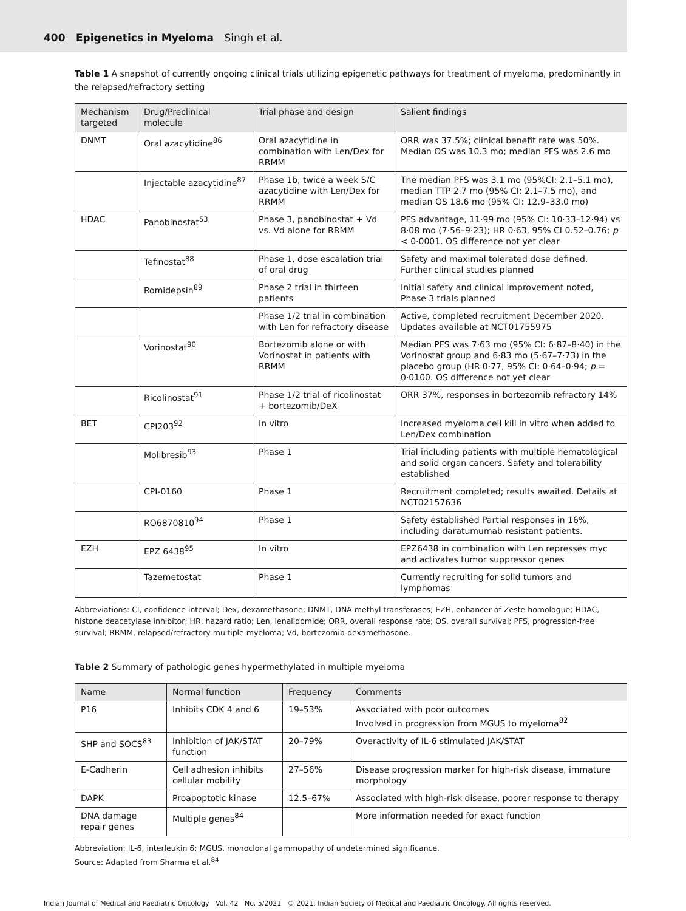400 Epigenetics in Myeloma Singh et al.
Table 1 A snapshot of currently ongoing clinical trials utilizing epigenetic pathways for treatment of myeloma, predominantly in the relapsed/refractory setting
| Mechanism targeted | Drug/Preclinical molecule | Trial phase and design | Salient findings |
| --- | --- | --- | --- |
| DNMT | Oral azacytidine<sup>86</sup> | Oral azacytidine in combination with Len/Dex for RRMM | ORR was 37.5%; clinical benefit rate was 50%. Median OS was 10.3 mo; median PFS was 2.6 mo |
| | Injectable azacytidine<sup>87</sup> | Phase 1b, twice a week S/C azacytidine with Len/Dex for RRMM | The median PFS was 3.1 mo (95%CI: 2.1–5.1 mo), median TTP 2.7 mo (95% CI: 2.1–7.5 mo), and median OS 18.6 mo (95% CI: 12.9–33.0 mo) |
| HDAC | Panobinostat<sup>53</sup> | Phase 3, panobinostat + Vd vs. Vd alone for RRMM | PFS advantage, 11·99 mo (95% CI: 10·33–12·94) vs 8·08 mo (7·56–9·23); HR 0·63, 95% CI 0.52–0.76; p < 0·0001. OS difference not yet clear |
| | Tefinostat<sup>88</sup> | Phase 1, dose escalation trial of oral drug | Safety and maximal tolerated dose defined. Further clinical studies planned |
| | Romidepsin<sup>89</sup> | Phase 2 trial in thirteen patients | Initial safety and clinical improvement noted, Phase 3 trials planned |
| | | Phase 1/2 trial in combination with Len for refractory disease | Active, completed recruitment December 2020. Updates available at NCT01755975 |
| | Vorinostat<sup>90</sup> | Bortezomib alone or with Vorinostat in patients with RRMM | Median PFS was 7·63 mo (95% CI: 6·87–8·40) in the Vorinostat group and 6·83 mo (5·67–7·73) in the placebo group (HR 0·77, 95% CI: 0·64–0·94; p = 0·0100. OS difference not yet clear |
| | Ricolinostat<sup>91</sup> | Phase 1/2 trial of ricolinostat + bortezomib/DeX | ORR 37%, responses in bortezomib refractory 14% |
| BET | CPI203<sup>92</sup> | In vitro | Increased myeloma cell kill in vitro when added to Len/Dex combination |
| | Molibresib<sup>93</sup> | Phase 1 | Trial including patients with multiple hematological and solid organ cancers. Safety and tolerability established |
| | CPI-0160 | Phase 1 | Recruitment completed; results awaited. Details at NCT02157636 |
| | RO6870810<sup>94</sup> | Phase 1 | Safety established Partial responses in 16%, including daratumumab resistant patients. |
| EZH | EPZ 6438<sup>95</sup> | In vitro | EPZ6438 in combination with Len represses myc and activates tumor suppressor genes |
| | Tazemetostat | Phase 1 | Currently recruiting for solid tumors and lymphomas |
Abbreviations: CI, confidence interval; Dex, dexamethasone; DNMT, DNA methyl transferases; EZH, enhancer of Zeste homologue; HDAC, histone deacetylase inhibitor; HR, hazard ratio; Len, lenalidomide; ORR, overall response rate; OS, overall survival; PFS, progression-free survival; RRMM, relapsed/refractory multiple myeloma; Vd, bortezomib-dexamethasone.
Table 2 Summary of pathologic genes hypermethylated in multiple myeloma
| Name | Normal function | Frequency | Comments |
| --- | --- | --- | --- |
| P16 | Inhibits CDK 4 and 6 | 19–53% | Associated with poor outcomes Involved in progression from MGUS to myeloma<sup>82</sup> |
| SHP and SOCS<sup>83</sup> | Inhibition of JAK/STAT function | 20–79% | Overactivity of IL-6 stimulated JAK/STAT |
| E-Cadherin | Cell adhesion inhibits cellular mobility | 27–56% | Disease progression marker for high-risk disease, immature morphology |
| DAPK | Proapoptotic kinase | 12.5–67% | Associated with high-risk disease, poorer response to therapy |
| DNA damage repair genes | Multiple genes<sup>84</sup> | | More information needed for exact function |
Abbreviation: IL-6, interleukin 6; MGUS, monoclonal gammopathy of undetermined significance.
Source: Adapted from Sharma et al.<sup>84</sup>
Indian Journal of Medical and Paediatric Oncology Vol. 42 No. 5/2021 © 2021. Indian Society of Medical and Paediatric Oncology. All rights reserved.